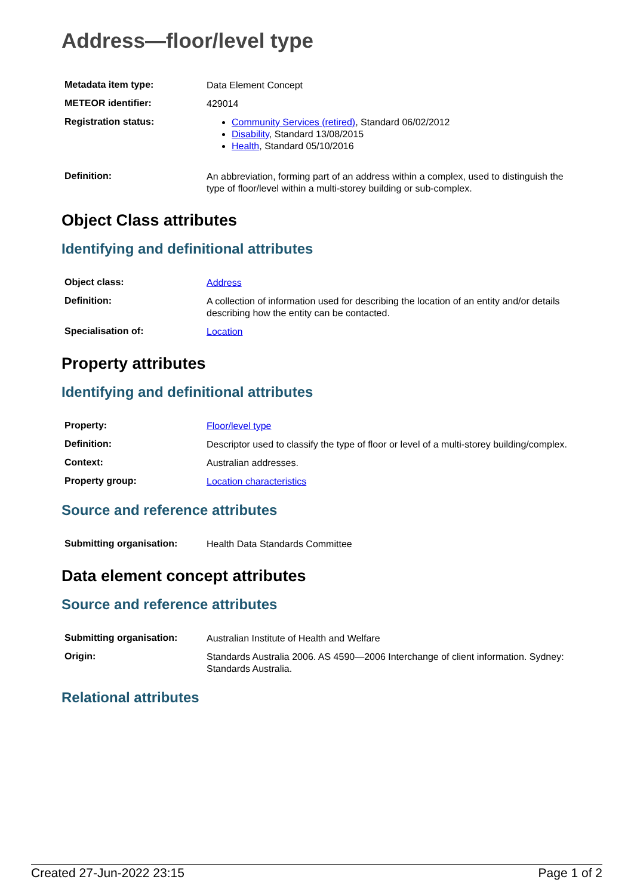Address—floor/level type
| Metadata item type: | Data Element Concept |
| METEOR identifier: | 429014 |
| Registration status: | Community Services (retired) , Standard 06/02/2012 Disability , Standard 13/08/2015 Health , Standard 05/10/2016 |
| Definition: | An abbreviation, forming part of an address within a complex, used to distinguish the type of floor/level within a multi-storey building or sub-complex. |
Object Class attributes
Identifying and definitional attributes
| Object class: | Address |
| Definition: | A collection of information used for describing the location of an entity and/or details describing how the entity can be contacted. |
| Specialisation of: | Location |
Property attributes
Identifying and definitional attributes
| Property: | Floor/level type |
| Definition: | Descriptor used to classify the type of floor or level of a multi-storey building/complex. |
| Context: | Australian addresses. |
| Property group: | Location characteristics |
Source and reference attributes
| Submitting organisation: | Health Data Standards Committee |
Data element concept attributes
Source and reference attributes
| Submitting organisation: | Australian Institute of Health and Welfare |
| Origin: | Standards Australia 2006. AS 4590—2006 Interchange of client information. Sydney: Standards Australia. |
Relational attributes
Created 27-Jun-2022 23:15 Page 1 of 2